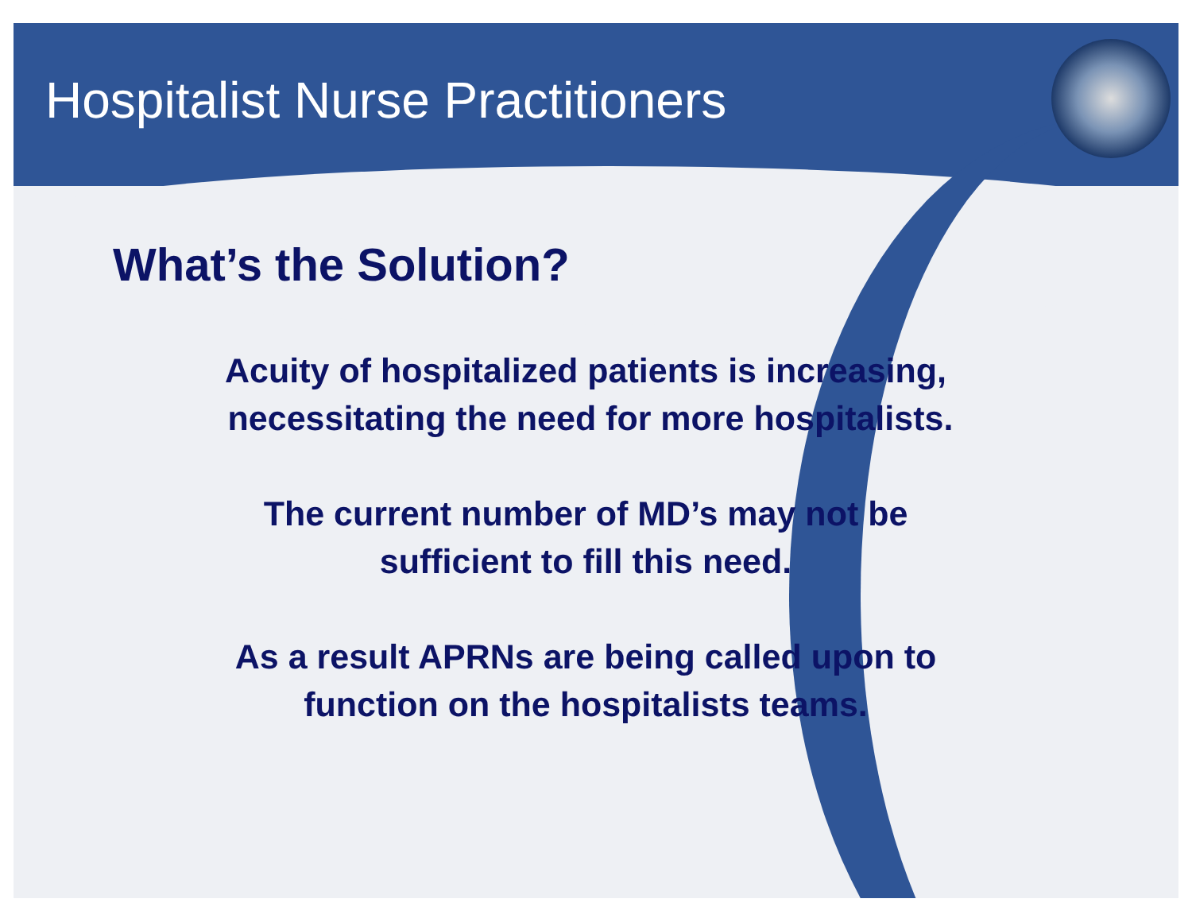Hospitalist Nurse Practitioners
What’s the Solution?
Acuity of hospitalized patients is increasing,
necessitating the need for more hospitalists.
The current number of MD’s may not be
sufficient to fill this need.
As a result APRNs are being called upon to
function on the hospitalists teams.